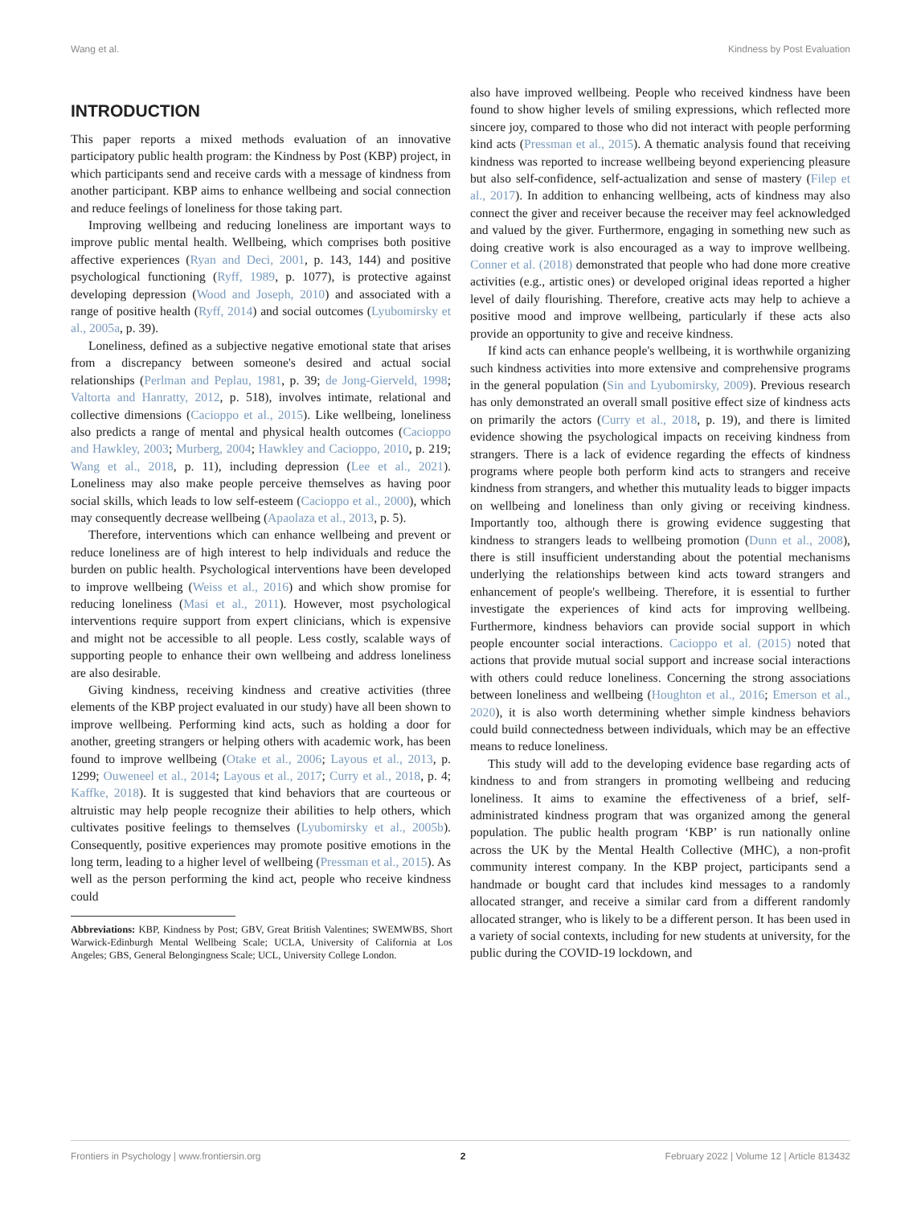Wang et al. Kindness by Post Evaluation
INTRODUCTION
This paper reports a mixed methods evaluation of an innovative participatory public health program: the Kindness by Post (KBP) project, in which participants send and receive cards with a message of kindness from another participant. KBP aims to enhance wellbeing and social connection and reduce feelings of loneliness for those taking part.
Improving wellbeing and reducing loneliness are important ways to improve public mental health. Wellbeing, which comprises both positive affective experiences (Ryan and Deci, 2001, p. 143, 144) and positive psychological functioning (Ryff, 1989, p. 1077), is protective against developing depression (Wood and Joseph, 2010) and associated with a range of positive health (Ryff, 2014) and social outcomes (Lyubomirsky et al., 2005a, p. 39).
Loneliness, defined as a subjective negative emotional state that arises from a discrepancy between someone's desired and actual social relationships (Perlman and Peplau, 1981, p. 39; de Jong-Gierveld, 1998; Valtorta and Hanratty, 2012, p. 518), involves intimate, relational and collective dimensions (Cacioppo et al., 2015). Like wellbeing, loneliness also predicts a range of mental and physical health outcomes (Cacioppo and Hawkley, 2003; Murberg, 2004; Hawkley and Cacioppo, 2010, p. 219; Wang et al., 2018, p. 11), including depression (Lee et al., 2021). Loneliness may also make people perceive themselves as having poor social skills, which leads to low self-esteem (Cacioppo et al., 2000), which may consequently decrease wellbeing (Apaolaza et al., 2013, p. 5).
Therefore, interventions which can enhance wellbeing and prevent or reduce loneliness are of high interest to help individuals and reduce the burden on public health. Psychological interventions have been developed to improve wellbeing (Weiss et al., 2016) and which show promise for reducing loneliness (Masi et al., 2011). However, most psychological interventions require support from expert clinicians, which is expensive and might not be accessible to all people. Less costly, scalable ways of supporting people to enhance their own wellbeing and address loneliness are also desirable.
Giving kindness, receiving kindness and creative activities (three elements of the KBP project evaluated in our study) have all been shown to improve wellbeing. Performing kind acts, such as holding a door for another, greeting strangers or helping others with academic work, has been found to improve wellbeing (Otake et al., 2006; Layous et al., 2013, p. 1299; Ouweneel et al., 2014; Layous et al., 2017; Curry et al., 2018, p. 4; Kaffke, 2018). It is suggested that kind behaviors that are courteous or altruistic may help people recognize their abilities to help others, which cultivates positive feelings to themselves (Lyubomirsky et al., 2005b). Consequently, positive experiences may promote positive emotions in the long term, leading to a higher level of wellbeing (Pressman et al., 2015). As well as the person performing the kind act, people who receive kindness could
Abbreviations: KBP, Kindness by Post; GBV, Great British Valentines; SWEMWBS, Short Warwick-Edinburgh Mental Wellbeing Scale; UCLA, University of California at Los Angeles; GBS, General Belongingness Scale; UCL, University College London.
also have improved wellbeing. People who received kindness have been found to show higher levels of smiling expressions, which reflected more sincere joy, compared to those who did not interact with people performing kind acts (Pressman et al., 2015). A thematic analysis found that receiving kindness was reported to increase wellbeing beyond experiencing pleasure but also self-confidence, self-actualization and sense of mastery (Filep et al., 2017). In addition to enhancing wellbeing, acts of kindness may also connect the giver and receiver because the receiver may feel acknowledged and valued by the giver. Furthermore, engaging in something new such as doing creative work is also encouraged as a way to improve wellbeing. Conner et al. (2018) demonstrated that people who had done more creative activities (e.g., artistic ones) or developed original ideas reported a higher level of daily flourishing. Therefore, creative acts may help to achieve a positive mood and improve wellbeing, particularly if these acts also provide an opportunity to give and receive kindness.
If kind acts can enhance people's wellbeing, it is worthwhile organizing such kindness activities into more extensive and comprehensive programs in the general population (Sin and Lyubomirsky, 2009). Previous research has only demonstrated an overall small positive effect size of kindness acts on primarily the actors (Curry et al., 2018, p. 19), and there is limited evidence showing the psychological impacts on receiving kindness from strangers. There is a lack of evidence regarding the effects of kindness programs where people both perform kind acts to strangers and receive kindness from strangers, and whether this mutuality leads to bigger impacts on wellbeing and loneliness than only giving or receiving kindness. Importantly too, although there is growing evidence suggesting that kindness to strangers leads to wellbeing promotion (Dunn et al., 2008), there is still insufficient understanding about the potential mechanisms underlying the relationships between kind acts toward strangers and enhancement of people's wellbeing. Therefore, it is essential to further investigate the experiences of kind acts for improving wellbeing. Furthermore, kindness behaviors can provide social support in which people encounter social interactions. Cacioppo et al. (2015) noted that actions that provide mutual social support and increase social interactions with others could reduce loneliness. Concerning the strong associations between loneliness and wellbeing (Houghton et al., 2016; Emerson et al., 2020), it is also worth determining whether simple kindness behaviors could build connectedness between individuals, which may be an effective means to reduce loneliness.
This study will add to the developing evidence base regarding acts of kindness to and from strangers in promoting wellbeing and reducing loneliness. It aims to examine the effectiveness of a brief, self-administrated kindness program that was organized among the general population. The public health program ‘KBP’ is run nationally online across the UK by the Mental Health Collective (MHC), a non-profit community interest company. In the KBP project, participants send a handmade or bought card that includes kind messages to a randomly allocated stranger, and receive a similar card from a different randomly allocated stranger, who is likely to be a different person. It has been used in a variety of social contexts, including for new students at university, for the public during the COVID-19 lockdown, and
Frontiers in Psychology | www.frontiersin.org 2 February 2022 | Volume 12 | Article 813432